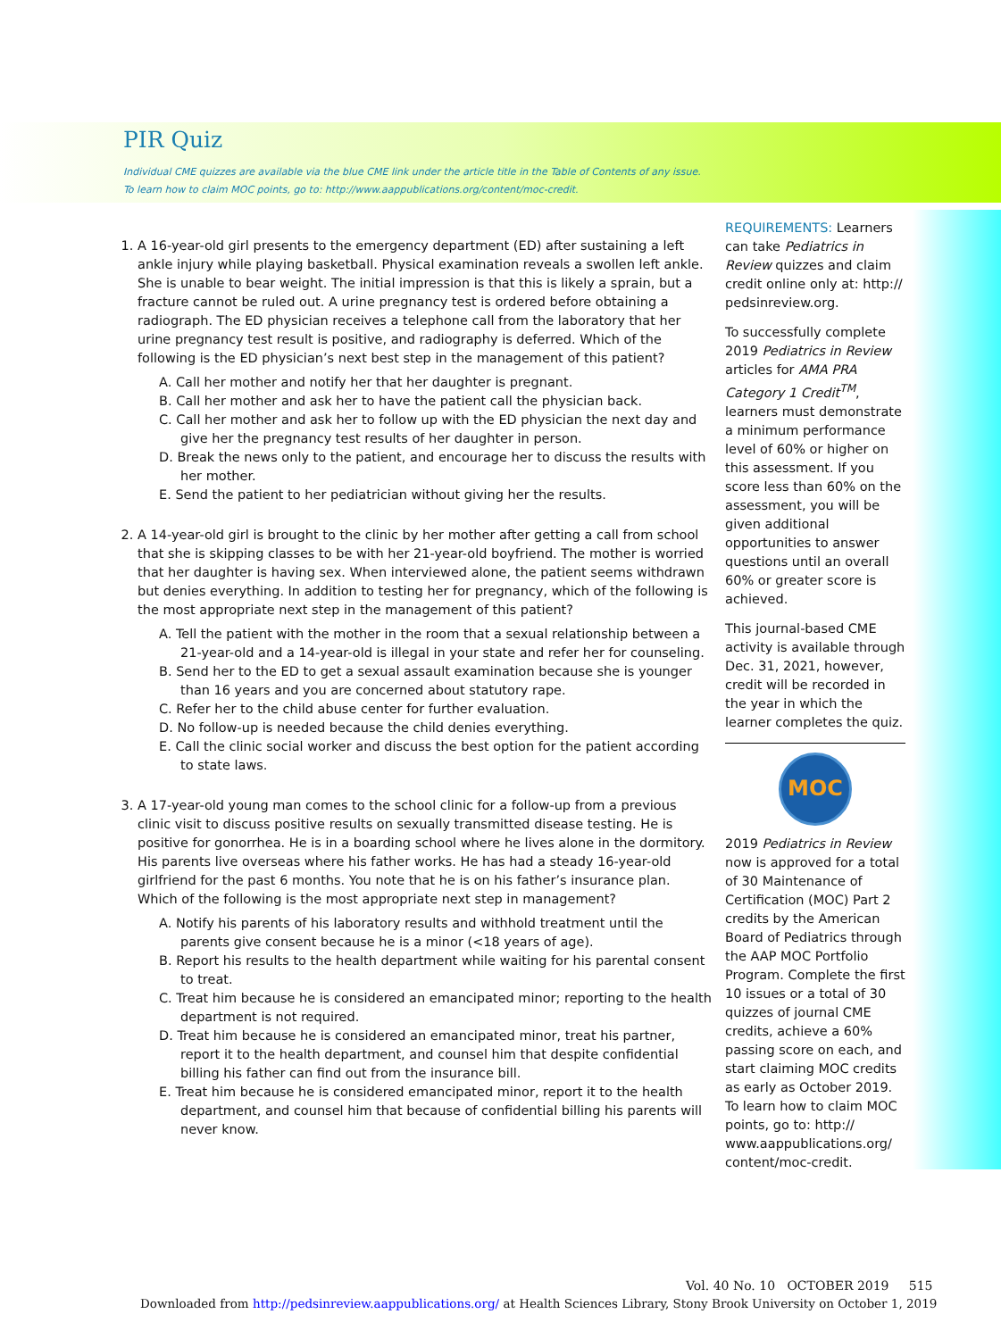PIR Quiz
Individual CME quizzes are available via the blue CME link under the article title in the Table of Contents of any issue.
To learn how to claim MOC points, go to: http://www.aappublications.org/content/moc-credit.
1. A 16-year-old girl presents to the emergency department (ED) after sustaining a left ankle injury while playing basketball. Physical examination reveals a swollen left ankle. She is unable to bear weight. The initial impression is that this is likely a sprain, but a fracture cannot be ruled out. A urine pregnancy test is ordered before obtaining a radiograph. The ED physician receives a telephone call from the laboratory that her urine pregnancy test result is positive, and radiography is deferred. Which of the following is the ED physician’s next best step in the management of this patient?
A. Call her mother and notify her that her daughter is pregnant.
B. Call her mother and ask her to have the patient call the physician back.
C. Call her mother and ask her to follow up with the ED physician the next day and give her the pregnancy test results of her daughter in person.
D. Break the news only to the patient, and encourage her to discuss the results with her mother.
E. Send the patient to her pediatrician without giving her the results.
2. A 14-year-old girl is brought to the clinic by her mother after getting a call from school that she is skipping classes to be with her 21-year-old boyfriend. The mother is worried that her daughter is having sex. When interviewed alone, the patient seems withdrawn but denies everything. In addition to testing her for pregnancy, which of the following is the most appropriate next step in the management of this patient?
A. Tell the patient with the mother in the room that a sexual relationship between a 21-year-old and a 14-year-old is illegal in your state and refer her for counseling.
B. Send her to the ED to get a sexual assault examination because she is younger than 16 years and you are concerned about statutory rape.
C. Refer her to the child abuse center for further evaluation.
D. No follow-up is needed because the child denies everything.
E. Call the clinic social worker and discuss the best option for the patient according to state laws.
3. A 17-year-old young man comes to the school clinic for a follow-up from a previous clinic visit to discuss positive results on sexually transmitted disease testing. He is positive for gonorrhea. He is in a boarding school where he lives alone in the dormitory. His parents live overseas where his father works. He has had a steady 16-year-old girlfriend for the past 6 months. You note that he is on his father’s insurance plan. Which of the following is the most appropriate next step in management?
A. Notify his parents of his laboratory results and withhold treatment until the parents give consent because he is a minor (<18 years of age).
B. Report his results to the health department while waiting for his parental consent to treat.
C. Treat him because he is considered an emancipated minor; reporting to the health department is not required.
D. Treat him because he is considered an emancipated minor, treat his partner, report it to the health department, and counsel him that despite confidential billing his father can find out from the insurance bill.
E. Treat him because he is considered emancipated minor, report it to the health department, and counsel him that because of confidential billing his parents will never know.
REQUIREMENTS: Learners can take Pediatrics in Review quizzes and claim credit online only at: http:// pedsinreview.org.
To successfully complete 2019 Pediatrics in Review articles for AMA PRA Category 1 Credit<sup>TM</sup>, learners must demonstrate a minimum performance level of 60% or higher on this assessment. If you score less than 60% on the assessment, you will be given additional opportunities to answer questions until an overall 60% or greater score is achieved.
This journal-based CME activity is available through Dec. 31, 2021, however, credit will be recorded in the year in which the learner completes the quiz.
MOC
2019 Pediatrics in Review now is approved for a total of 30 Maintenance of Certification (MOC) Part 2 credits by the American Board of Pediatrics through the AAP MOC Portfolio Program. Complete the first 10 issues or a total of 30 quizzes of journal CME credits, achieve a 60% passing score on each, and start claiming MOC credits as early as October 2019. To learn how to claim MOC points, go to: http:// www.aappublications.org/ content/moc-credit.
Vol. 40 No. 10 OCTOBER 2019 515
Downloaded from http://pedsinreview.aappublications.org/ at Health Sciences Library, Stony Brook University on October 1, 2019